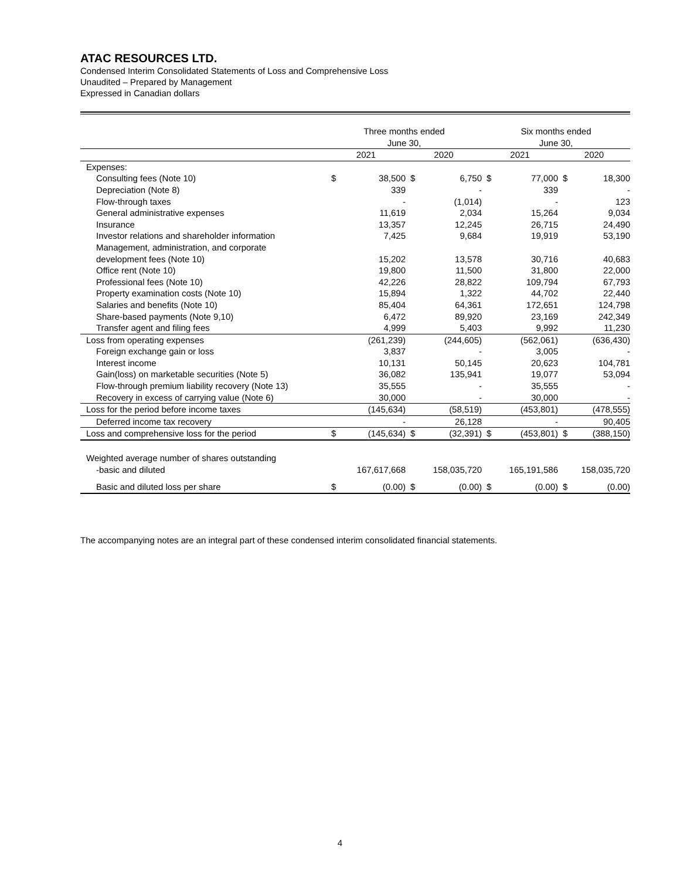ATAC RESOURCES LTD.
Condensed Interim Consolidated Statements of Loss and Comprehensive Loss
Unaudited – Prepared by Management
Expressed in Canadian dollars
| | Three months ended June 30, | | | | Six months ended June 30, | | | |
| --- | --- | --- | --- | --- | --- | --- | --- | --- |
| | 2021 | | 2020 | | 2021 | | 2020 | |
| Expenses: | | | | | | | | |
| Consulting fees (Note 10) | $ | 38,500 | $ | 6,750 | $ | 77,000 | $ | 18,300 |
| Depreciation (Note 8) | | 339 | | - | | 339 | | - |
| Flow-through taxes | | - | | (1,014) | | - | | 123 |
| General administrative expenses | | 11,619 | | 2,034 | | 15,264 | | 9,034 |
| Insurance | | 13,357 | | 12,245 | | 26,715 | | 24,490 |
| Investor relations and shareholder information | | 7,425 | | 9,684 | | 19,919 | | 53,190 |
| Management, administration, and corporate development fees (Note 10) | | 15,202 | | 13,578 | | 30,716 | | 40,683 |
| Office rent (Note 10) | | 19,800 | | 11,500 | | 31,800 | | 22,000 |
| Professional fees (Note 10) | | 42,226 | | 28,822 | | 109,794 | | 67,793 |
| Property examination costs (Note 10) | | 15,894 | | 1,322 | | 44,702 | | 22,440 |
| Salaries and benefits (Note 10) | | 85,404 | | 64,361 | | 172,651 | | 124,798 |
| Share-based payments (Note 9,10) | | 6,472 | | 89,920 | | 23,169 | | 242,349 |
| Transfer agent and filing fees | | 4,999 | | 5,403 | | 9,992 | | 11,230 |
| Loss from operating expenses | | (261,239) | | (244,605) | | (562,061) | | (636,430) |
| Foreign exchange gain or loss | | 3,837 | | - | | 3,005 | | - |
| Interest income | | 10,131 | | 50,145 | | 20,623 | | 104,781 |
| Gain(loss) on marketable securities (Note 5) | | 36,082 | | 135,941 | | 19,077 | | 53,094 |
| Flow-through premium liability recovery (Note 13) | | 35,555 | | - | | 35,555 | | - |
| Recovery in excess of carrying value (Note 6) | | 30,000 | | - | | 30,000 | | - |
| Loss for the period before income taxes | | (145,634) | | (58,519) | | (453,801) | | (478,555) |
| Deferred income tax recovery | | - | | 26,128 | | - | | 90,405 |
| Loss and comprehensive loss for the period | $ | (145,634) | $ | (32,391) | $ | (453,801) | $ | (388,150) |
| Weighted average number of shares outstanding -basic and diluted | | 167,617,668 | | 158,035,720 | | 165,191,586 | | 158,035,720 |
| Basic and diluted loss per share | $ | (0.00) | $ | (0.00) | $ | (0.00) | $ | (0.00) |
The accompanying notes are an integral part of these condensed interim consolidated financial statements.
4